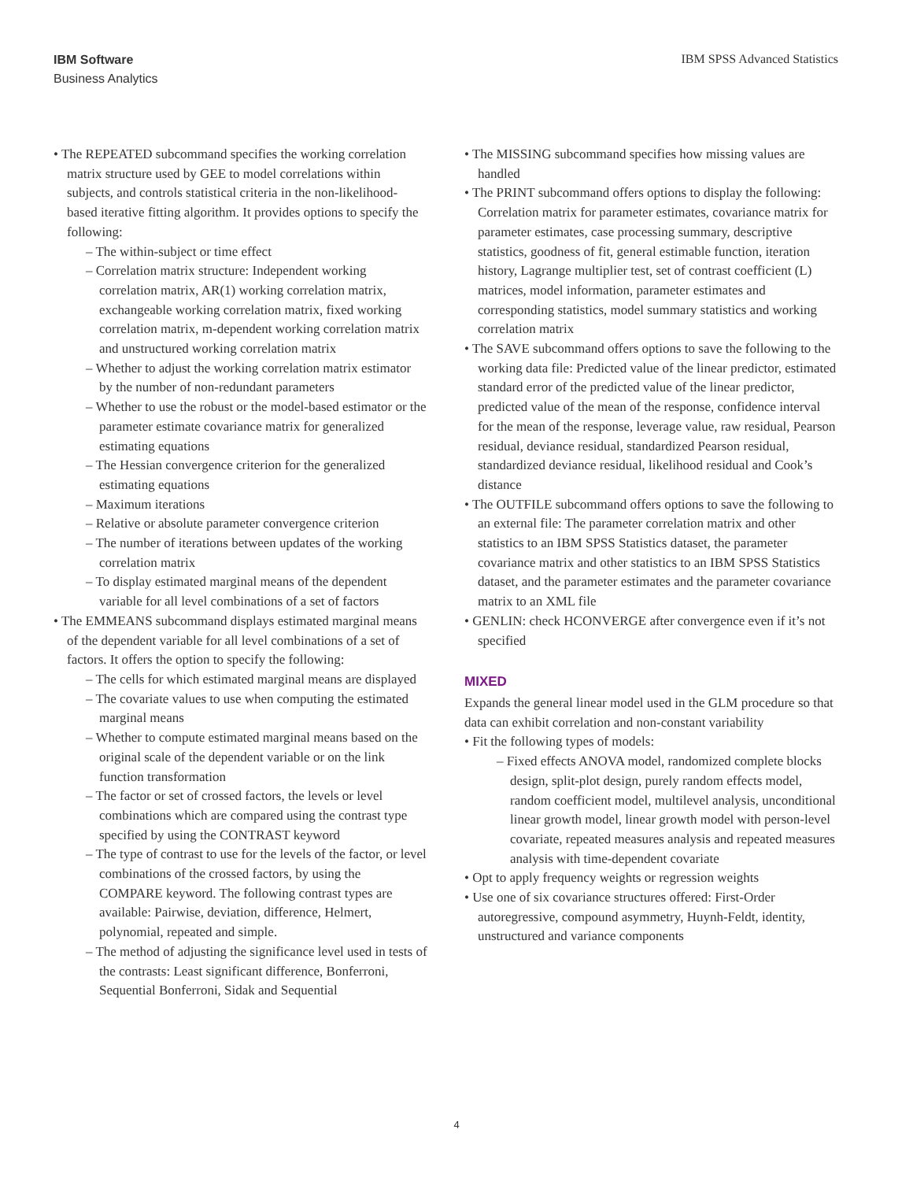IBM Software
Business Analytics
IBM SPSS Advanced Statistics
• The REPEATED subcommand specifies the working correlation matrix structure used by GEE to model correlations within subjects, and controls statistical criteria in the non-likelihood-based iterative fitting algorithm. It provides options to specify the following:
– The within-subject or time effect
– Correlation matrix structure: Independent working correlation matrix, AR(1) working correlation matrix, exchangeable working correlation matrix, fixed working correlation matrix, m-dependent working correlation matrix and unstructured working correlation matrix
– Whether to adjust the working correlation matrix estimator by the number of non-redundant parameters
– Whether to use the robust or the model-based estimator or the parameter estimate covariance matrix for generalized estimating equations
– The Hessian convergence criterion for the generalized estimating equations
– Maximum iterations
– Relative or absolute parameter convergence criterion
– The number of iterations between updates of the working correlation matrix
– To display estimated marginal means of the dependent variable for all level combinations of a set of factors
• The EMMEANS subcommand displays estimated marginal means of the dependent variable for all level combinations of a set of factors. It offers the option to specify the following:
– The cells for which estimated marginal means are displayed
– The covariate values to use when computing the estimated marginal means
– Whether to compute estimated marginal means based on the original scale of the dependent variable or on the link function transformation
– The factor or set of crossed factors, the levels or level combinations which are compared using the contrast type specified by using the CONTRAST keyword
– The type of contrast to use for the levels of the factor, or level combinations of the crossed factors, by using the COMPARE keyword. The following contrast types are available: Pairwise, deviation, difference, Helmert, polynomial, repeated and simple.
– The method of adjusting the significance level used in tests of the contrasts: Least significant difference, Bonferroni, Sequential Bonferroni, Sidak and Sequential
• The MISSING subcommand specifies how missing values are handled
• The PRINT subcommand offers options to display the following: Correlation matrix for parameter estimates, covariance matrix for parameter estimates, case processing summary, descriptive statistics, goodness of fit, general estimable function, iteration history, Lagrange multiplier test, set of contrast coefficient (L) matrices, model information, parameter estimates and corresponding statistics, model summary statistics and working correlation matrix
• The SAVE subcommand offers options to save the following to the working data file: Predicted value of the linear predictor, estimated standard error of the predicted value of the linear predictor, predicted value of the mean of the response, confidence interval for the mean of the response, leverage value, raw residual, Pearson residual, deviance residual, standardized Pearson residual, standardized deviance residual, likelihood residual and Cook’s distance
• The OUTFILE subcommand offers options to save the following to an external file: The parameter correlation matrix and other statistics to an IBM SPSS Statistics dataset, the parameter covariance matrix and other statistics to an IBM SPSS Statistics dataset, and the parameter estimates and the parameter covariance matrix to an XML file
• GENLIN: check HCONVERGE after convergence even if it’s not specified
MIXED
Expands the general linear model used in the GLM procedure so that data can exhibit correlation and non-constant variability
• Fit the following types of models:
– Fixed effects ANOVA model, randomized complete blocks design, split-plot design, purely random effects model, random coefficient model, multilevel analysis, unconditional linear growth model, linear growth model with person-level covariate, repeated measures analysis and repeated measures analysis with time-dependent covariate
• Opt to apply frequency weights or regression weights
• Use one of six covariance structures offered: First-Order autoregressive, compound asymmetry, Huynh-Feldt, identity, unstructured and variance components
4